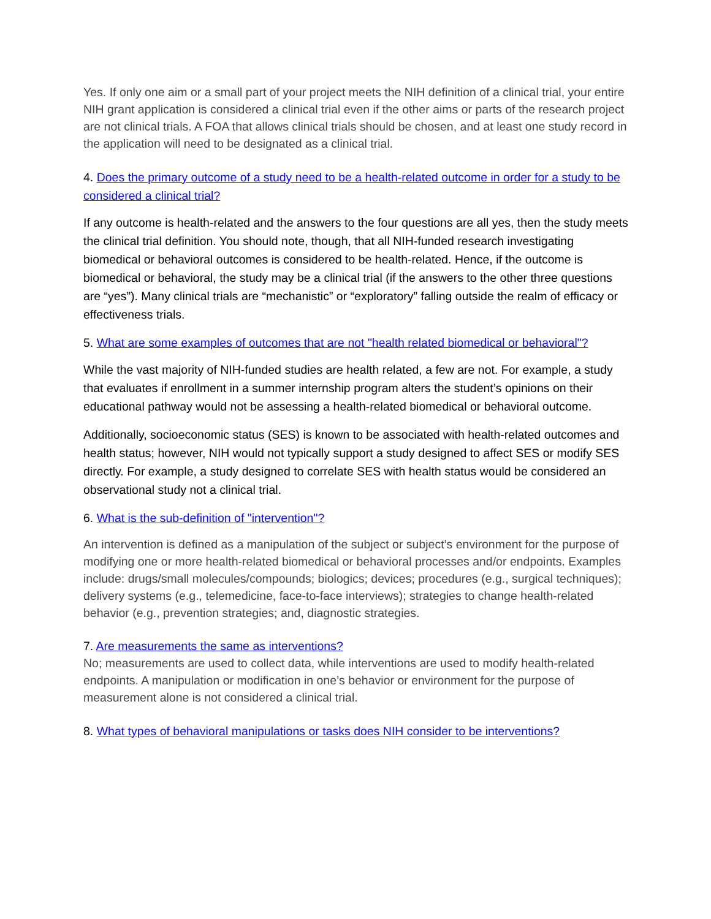Yes. If only one aim or a small part of your project meets the NIH definition of a clinical trial, your entire NIH grant application is considered a clinical trial even if the other aims or parts of the research project are not clinical trials. A FOA that allows clinical trials should be chosen, and at least one study record in the application will need to be designated as a clinical trial.
4. Does the primary outcome of a study need to be a health-related outcome in order for a study to be considered a clinical trial?
If any outcome is health-related and the answers to the four questions are all yes, then the study meets the clinical trial definition. You should note, though, that all NIH-funded research investigating biomedical or behavioral outcomes is considered to be health-related. Hence, if the outcome is biomedical or behavioral, the study may be a clinical trial (if the answers to the other three questions are “yes”). Many clinical trials are “mechanistic” or “exploratory” falling outside the realm of efficacy or effectiveness trials.
5. What are some examples of outcomes that are not "health related biomedical or behavioral"?
While the vast majority of NIH-funded studies are health related, a few are not. For example, a study that evaluates if enrollment in a summer internship program alters the student’s opinions on their educational pathway would not be assessing a health-related biomedical or behavioral outcome.
Additionally, socioeconomic status (SES) is known to be associated with health-related outcomes and health status; however, NIH would not typically support a study designed to affect SES or modify SES directly. For example, a study designed to correlate SES with health status would be considered an observational study not a clinical trial.
6. What is the sub-definition of "intervention"?
An intervention is defined as a manipulation of the subject or subject’s environment for the purpose of modifying one or more health-related biomedical or behavioral processes and/or endpoints. Examples include: drugs/small molecules/compounds; biologics; devices; procedures (e.g., surgical techniques); delivery systems (e.g., telemedicine, face-to-face interviews); strategies to change health-related behavior (e.g., prevention strategies; and, diagnostic strategies.
7. Are measurements the same as interventions?
No; measurements are used to collect data, while interventions are used to modify health-related endpoints. A manipulation or modification in one’s behavior or environment for the purpose of measurement alone is not considered a clinical trial.
8. What types of behavioral manipulations or tasks does NIH consider to be interventions?